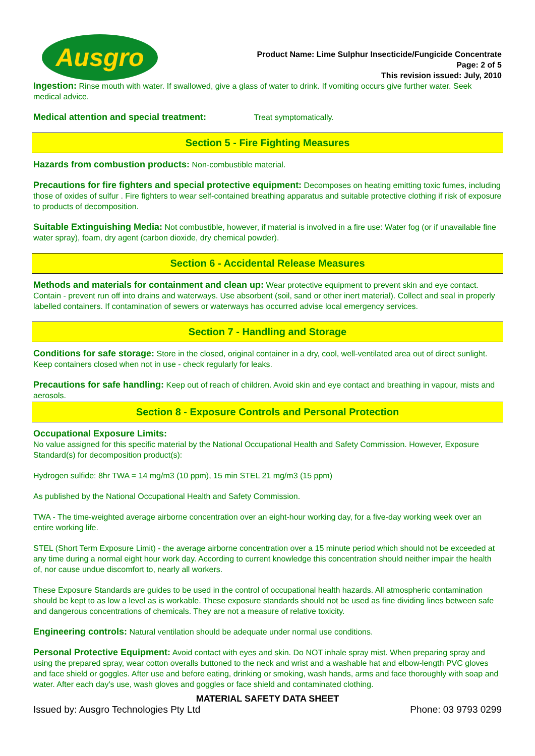Ausgro
Product Name: Lime Sulphur Insecticide/Fungicide Concentrate
Page: 2 of 5
This revision issued: July, 2010
Ingestion: Rinse mouth with water. If swallowed, give a glass of water to drink. If vomiting occurs give further water. Seek medical advice.
Medical attention and special treatment: Treat symptomatically.
Section 5 - Fire Fighting Measures
Hazards from combustion products: Non-combustible material.
Precautions for fire fighters and special protective equipment: Decomposes on heating emitting toxic fumes, including those of oxides of sulfur . Fire fighters to wear self-contained breathing apparatus and suitable protective clothing if risk of exposure to products of decomposition.
Suitable Extinguishing Media: Not combustible, however, if material is involved in a fire use: Water fog (or if unavailable fine water spray), foam, dry agent (carbon dioxide, dry chemical powder).
Section 6 - Accidental Release Measures
Methods and materials for containment and clean up: Wear protective equipment to prevent skin and eye contact. Contain - prevent run off into drains and waterways. Use absorbent (soil, sand or other inert material). Collect and seal in properly labelled containers. If contamination of sewers or waterways has occurred advise local emergency services.
Section 7 - Handling and Storage
Conditions for safe storage: Store in the closed, original container in a dry, cool, well-ventilated area out of direct sunlight. Keep containers closed when not in use - check regularly for leaks.
Precautions for safe handling: Keep out of reach of children. Avoid skin and eye contact and breathing in vapour, mists and aerosols.
Section 8 - Exposure Controls and Personal Protection
Occupational Exposure Limits:
No value assigned for this specific material by the National Occupational Health and Safety Commission. However, Exposure Standard(s) for decomposition product(s):
Hydrogen sulfide: 8hr TWA = 14 mg/m3 (10 ppm), 15 min STEL 21 mg/m3 (15 ppm)
As published by the National Occupational Health and Safety Commission.
TWA - The time-weighted average airborne concentration over an eight-hour working day, for a five-day working week over an entire working life.
STEL (Short Term Exposure Limit) - the average airborne concentration over a 15 minute period which should not be exceeded at any time during a normal eight hour work day. According to current knowledge this concentration should neither impair the health of, nor cause undue discomfort to, nearly all workers.
These Exposure Standards are guides to be used in the control of occupational health hazards. All atmospheric contamination should be kept to as low a level as is workable. These exposure standards should not be used as fine dividing lines between safe and dangerous concentrations of chemicals. They are not a measure of relative toxicity.
Engineering controls: Natural ventilation should be adequate under normal use conditions.
Personal Protective Equipment: Avoid contact with eyes and skin. Do NOT inhale spray mist. When preparing spray and using the prepared spray, wear cotton overalls buttoned to the neck and wrist and a washable hat and elbow-length PVC gloves and face shield or goggles. After use and before eating, drinking or smoking, wash hands, arms and face thoroughly with soap and water. After each day's use, wash gloves and goggles or face shield and contaminated clothing.
MATERIAL SAFETY DATA SHEET
Issued by: Ausgro Technologies Pty Ltd Phone: 03 9793 0299